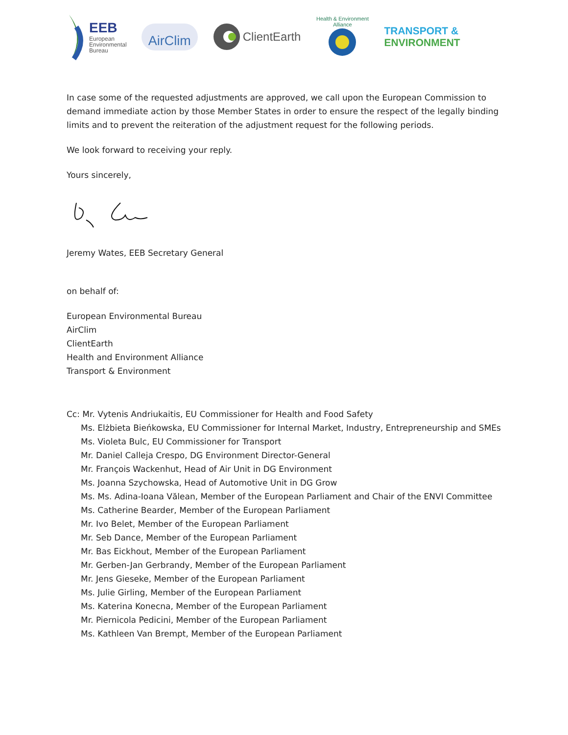EEB
European
Environmental
Bureau
AirClim
ClientEarth
Health & Environment Alliance
TRANSPORT &
ENVIRONMENT
In case some of the requested adjustments are approved, we call upon the European Commission to demand immediate action by those Member States in order to ensure the respect of the legally binding limits and to prevent the reiteration of the adjustment request for the following periods.
We look forward to receiving your reply.
Yours sincerely,
Jeremy Wates, EEB Secretary General
on behalf of:
European Environmental Bureau
AirClim
ClientEarth
Health and Environment Alliance
Transport & Environment
Cc: Mr. Vytenis Andriukaitis, EU Commissioner for Health and Food Safety
Ms. Elżbieta Bieńkowska, EU Commissioner for Internal Market, Industry, Entrepreneurship and SMEs
Ms. Violeta Bulc, EU Commissioner for Transport
Mr. Daniel Calleja Crespo, DG Environment Director-General
Mr. François Wackenhut, Head of Air Unit in DG Environment
Ms. Joanna Szychowska, Head of Automotive Unit in DG Grow
Ms. Ms. Adina-Ioana Vălean, Member of the European Parliament and Chair of the ENVI Committee
Ms. Catherine Bearder, Member of the European Parliament
Mr. Ivo Belet, Member of the European Parliament
Mr. Seb Dance, Member of the European Parliament
Mr. Bas Eickhout, Member of the European Parliament
Mr. Gerben-Jan Gerbrandy, Member of the European Parliament
Mr. Jens Gieseke, Member of the European Parliament
Ms. Julie Girling, Member of the European Parliament
Ms. Katerina Konecna, Member of the European Parliament
Mr. Piernicola Pedicini, Member of the European Parliament
Ms. Kathleen Van Brempt, Member of the European Parliament